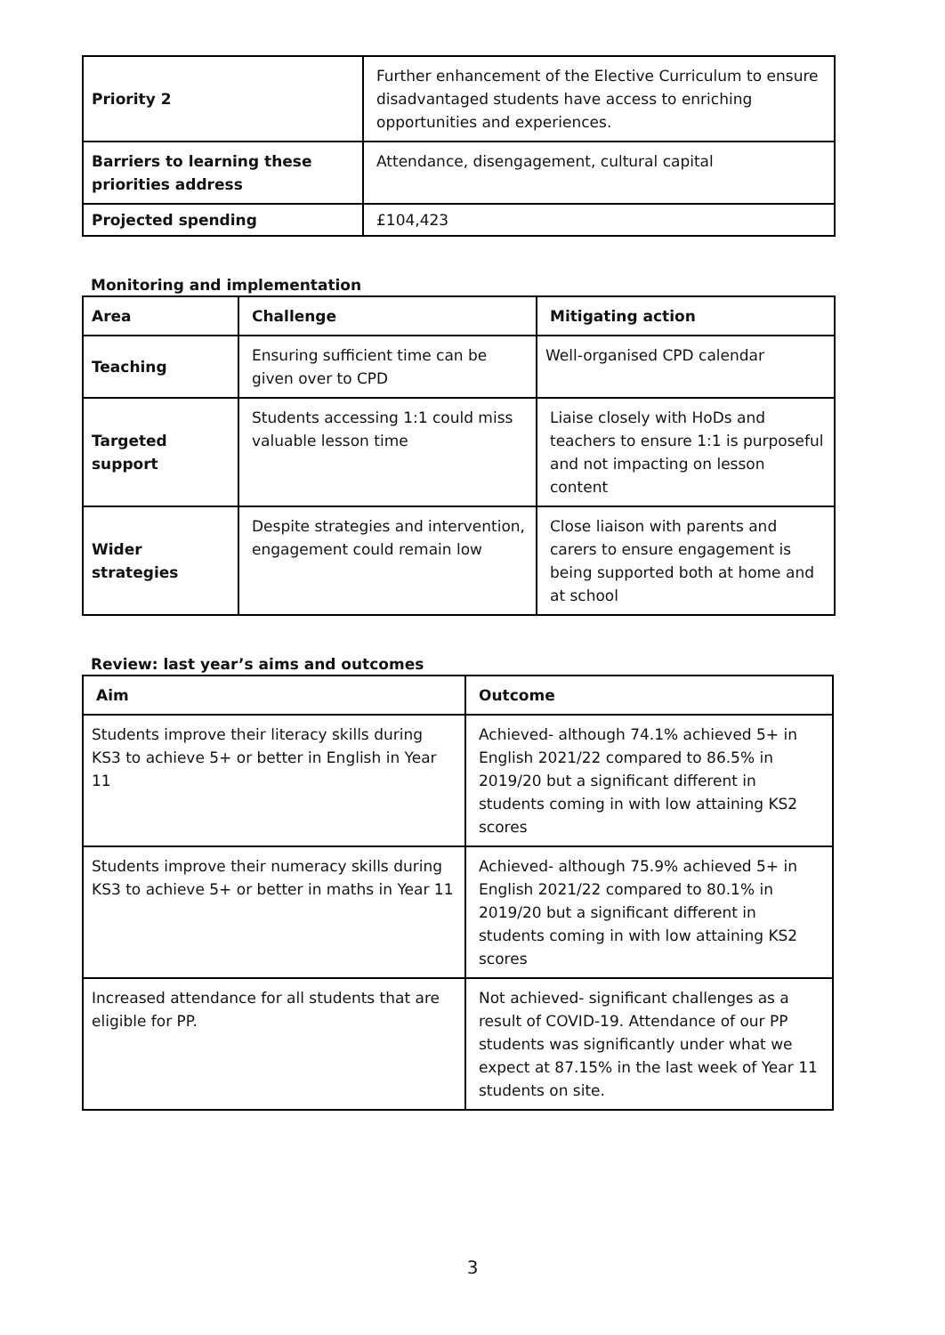| Priority 2 | Further enhancement of the Elective Curriculum to ensure disadvantaged students have access to enriching opportunities and experiences. |
| Barriers to learning these priorities address | Attendance, disengagement, cultural capital |
| Projected spending | £104,423 |
Monitoring and implementation
| Area | Challenge | Mitigating action |
| --- | --- | --- |
| Teaching | Ensuring sufficient time can be given over to CPD | Well-organised CPD calendar |
| Targeted support | Students accessing 1:1 could miss valuable lesson time | Liaise closely with HoDs and teachers to ensure 1:1 is purposeful and not impacting on lesson content |
| Wider strategies | Despite strategies and intervention, engagement could remain low | Close liaison with parents and carers to ensure engagement is being supported both at home and at school |
Review: last year’s aims and outcomes
| Aim | Outcome |
| --- | --- |
| Students improve their literacy skills during KS3 to achieve 5+ or better in English in Year 11 | Achieved- although 74.1% achieved 5+ in English 2021/22 compared to 86.5% in 2019/20 but a significant different in students coming in with low attaining KS2 scores |
| Students improve their numeracy skills during KS3 to achieve 5+ or better in maths in Year 11 | Achieved- although 75.9% achieved 5+ in English 2021/22 compared to 80.1% in 2019/20 but a significant different in students coming in with low attaining KS2 scores |
| Increased attendance for all students that are eligible for PP. | Not achieved- significant challenges as a result of COVID-19. Attendance of our PP students was significantly under what we expect at 87.15% in the last week of Year 11 students on site. |
3